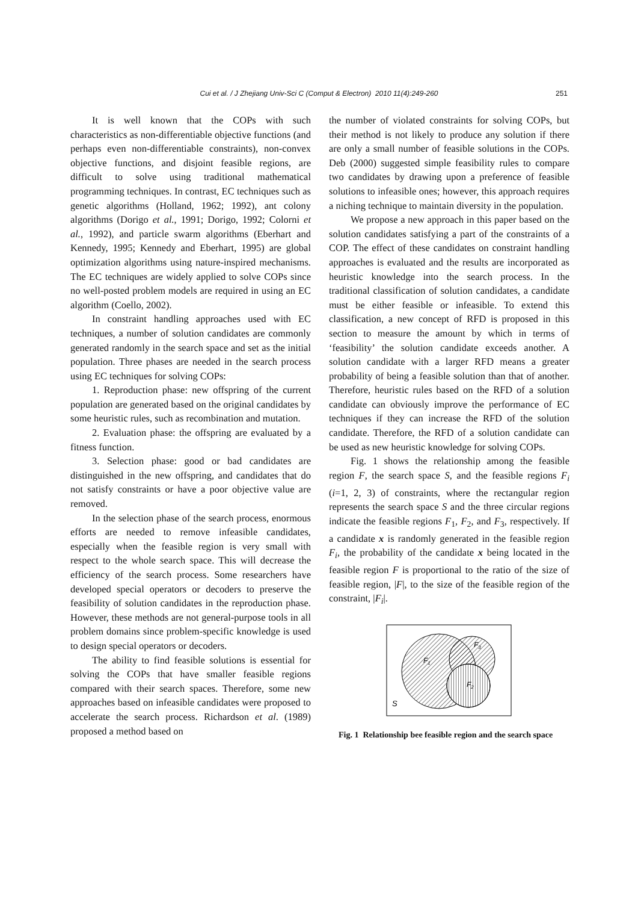Cui et al. / J Zhejiang Univ-Sci C (Comput & Electron) 2010 11(4):249-260 251
It is well known that the COPs with such characteristics as non-differentiable objective functions (and perhaps even non-differentiable constraints), non-convex objective functions, and disjoint feasible regions, are difficult to solve using traditional mathematical programming techniques. In contrast, EC techniques such as genetic algorithms (Holland, 1962; 1992), ant colony algorithms (Dorigo et al., 1991; Dorigo, 1992; Colorni et al., 1992), and particle swarm algorithms (Eberhart and Kennedy, 1995; Kennedy and Eberhart, 1995) are global optimization algorithms using nature-inspired mechanisms. The EC techniques are widely applied to solve COPs since no well-posted problem models are required in using an EC algorithm (Coello, 2002).
In constraint handling approaches used with EC techniques, a number of solution candidates are commonly generated randomly in the search space and set as the initial population. Three phases are needed in the search process using EC techniques for solving COPs:
1. Reproduction phase: new offspring of the current population are generated based on the original candidates by some heuristic rules, such as recombination and mutation.
2. Evaluation phase: the offspring are evaluated by a fitness function.
3. Selection phase: good or bad candidates are distinguished in the new offspring, and candidates that do not satisfy constraints or have a poor objective value are removed.
In the selection phase of the search process, enormous efforts are needed to remove infeasible candidates, especially when the feasible region is very small with respect to the whole search space. This will decrease the efficiency of the search process. Some researchers have developed special operators or decoders to preserve the feasibility of solution candidates in the reproduction phase. However, these methods are not general-purpose tools in all problem domains since problem-specific knowledge is used to design special operators or decoders.
The ability to find feasible solutions is essential for solving the COPs that have smaller feasible regions compared with their search spaces. Therefore, some new approaches based on infeasible candidates were proposed to accelerate the search process. Richardson et al. (1989) proposed a method based on
the number of violated constraints for solving COPs, but their method is not likely to produce any solution if there are only a small number of feasible solutions in the COPs. Deb (2000) suggested simple feasibility rules to compare two candidates by drawing upon a preference of feasible solutions to infeasible ones; however, this approach requires a niching technique to maintain diversity in the population.
We propose a new approach in this paper based on the solution candidates satisfying a part of the constraints of a COP. The effect of these candidates on constraint handling approaches is evaluated and the results are incorporated as heuristic knowledge into the search process. In the traditional classification of solution candidates, a candidate must be either feasible or infeasible. To extend this classification, a new concept of RFD is proposed in this section to measure the amount by which in terms of ‘feasibility’ the solution candidate exceeds another. A solution candidate with a larger RFD means a greater probability of being a feasible solution than that of another. Therefore, heuristic rules based on the RFD of a solution candidate can obviously improve the performance of EC techniques if they can increase the RFD of the solution candidate. Therefore, the RFD of a solution candidate can be used as new heuristic knowledge for solving COPs.
Fig. 1 shows the relationship among the feasible region F, the search space S, and the feasible regions F<sub>i</sub> (i=1, 2, 3) of constraints, where the rectangular region represents the search space S and the three circular regions indicate the feasible regions F<sub>1</sub>, F<sub>2</sub>, and F<sub>3</sub>, respectively. If a candidate x is randomly generated in the feasible region F<sub>i</sub>, the probability of the candidate x being located in the feasible region F is proportional to the ratio of the size of feasible region, |F|, to the size of the feasible region of the constraint, |F<sub>i</sub>|.
F3
F1
F2
S
Fig. 1 Relationship bee feasible region and the search space